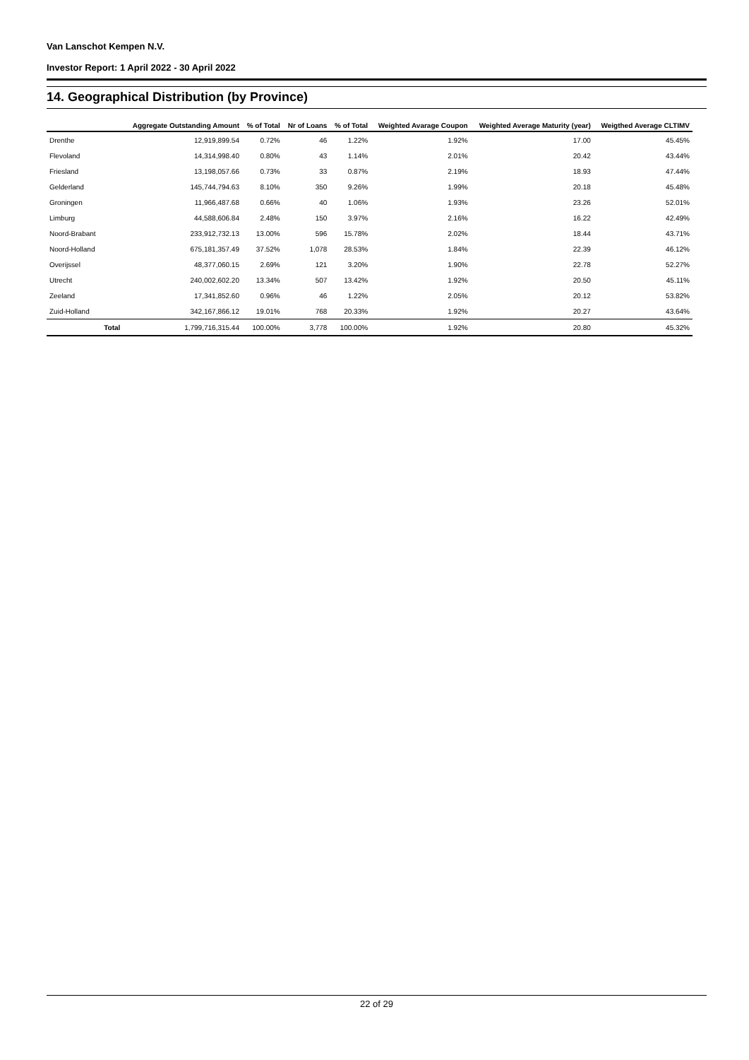Van Lanschot Kempen N.V.
Investor Report: 1 April 2022 - 30 April 2022
14. Geographical Distribution (by Province)
| | | Aggregate Outstanding Amount | % of Total | Nr of Loans | % of Total | Weighted Avarage Coupon | Weighted Average Maturity (year) | Weigthed Average CLTIMV |
| --- | --- | --- | --- | --- | --- | --- | --- | --- |
| Drenthe | | 12,919,899.54 | 0.72% | 46 | 1.22% | 1.92% | 17.00 | 45.45% |
| Flevoland | | 14,314,998.40 | 0.80% | 43 | 1.14% | 2.01% | 20.42 | 43.44% |
| Friesland | | 13,198,057.66 | 0.73% | 33 | 0.87% | 2.19% | 18.93 | 47.44% |
| Gelderland | | 145,744,794.63 | 8.10% | 350 | 9.26% | 1.99% | 20.18 | 45.48% |
| Groningen | | 11,966,487.68 | 0.66% | 40 | 1.06% | 1.93% | 23.26 | 52.01% |
| Limburg | | 44,588,606.84 | 2.48% | 150 | 3.97% | 2.16% | 16.22 | 42.49% |
| Noord-Brabant | | 233,912,732.13 | 13.00% | 596 | 15.78% | 2.02% | 18.44 | 43.71% |
| Noord-Holland | | 675,181,357.49 | 37.52% | 1,078 | 28.53% | 1.84% | 22.39 | 46.12% |
| Overijssel | | 48,377,060.15 | 2.69% | 121 | 3.20% | 1.90% | 22.78 | 52.27% |
| Utrecht | | 240,002,602.20 | 13.34% | 507 | 13.42% | 1.92% | 20.50 | 45.11% |
| Zeeland | | 17,341,852.60 | 0.96% | 46 | 1.22% | 2.05% | 20.12 | 53.82% |
| Zuid-Holland | | 342,167,866.12 | 19.01% | 768 | 20.33% | 1.92% | 20.27 | 43.64% |
| | Total | 1,799,716,315.44 | 100.00% | 3,778 | 100.00% | 1.92% | 20.80 | 45.32% |
22 of 29